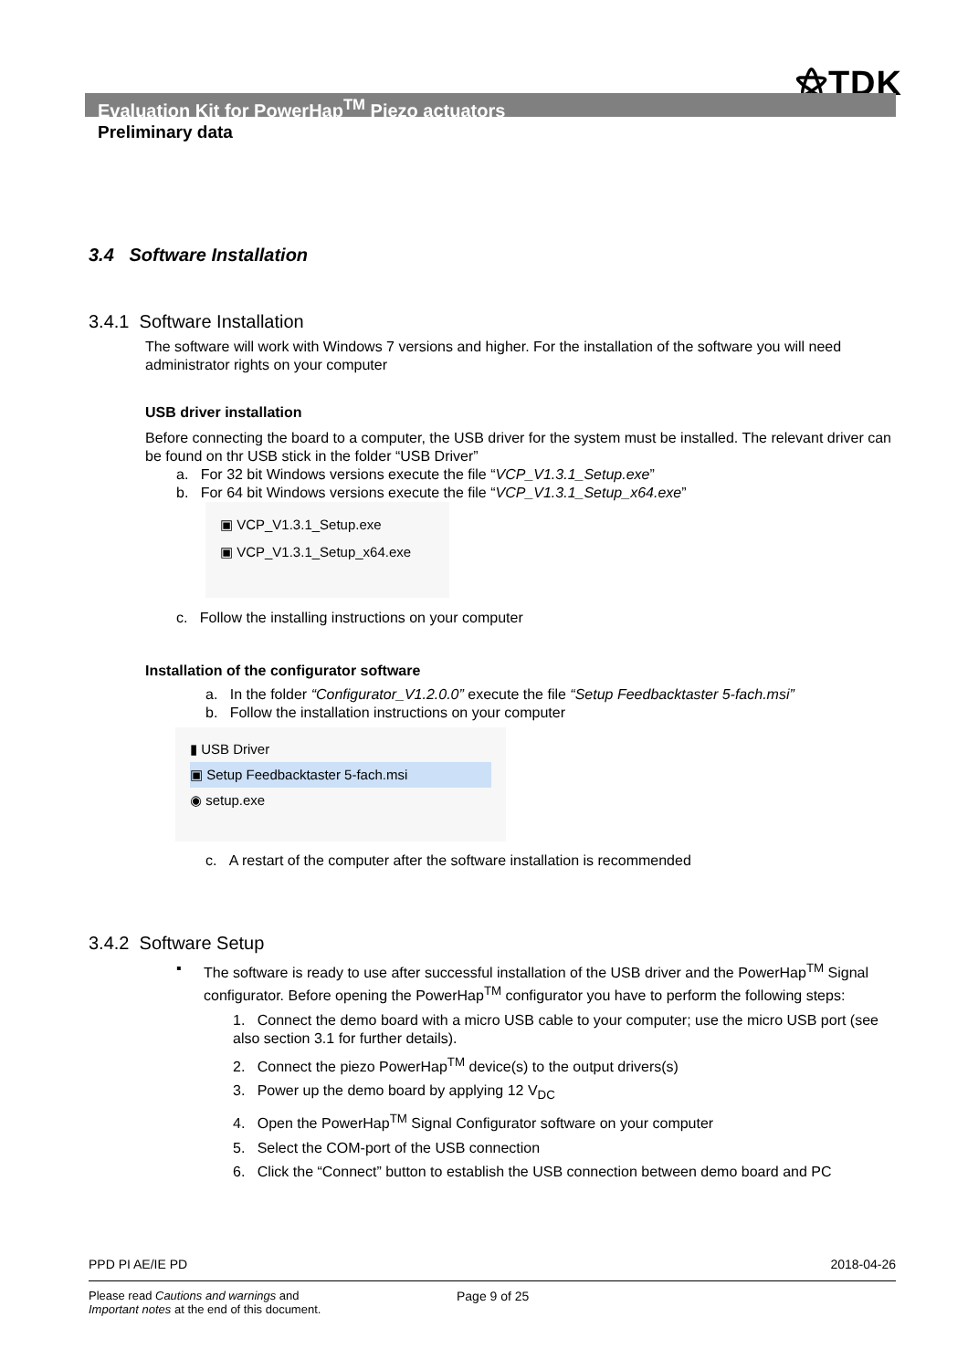⚝TDK
Evaluation Kit for PowerHap<sup>TM</sup> Piezo actuators
Preliminary data
3.4 Software Installation
3.4.1 Software Installation
The software will work with Windows 7 versions and higher. For the installation of the software you will need administrator rights on your computer
USB driver installation
Before connecting the board to a computer, the USB driver for the system must be installed. The relevant driver can be found on thr USB stick in the folder “USB Driver”
a. For 32 bit Windows versions execute the file “VCP_V1.3.1_Setup.exe”
b. For 64 bit Windows versions execute the file “VCP_V1.3.1_Setup_x64.exe”
▣ VCP_V1.3.1_Setup.exe
▣ VCP_V1.3.1_Setup_x64.exe
c. Follow the installing instructions on your computer
Installation of the configurator software
a. In the folder “Configurator_V1.2.0.0” execute the file “Setup Feedbacktaster 5-fach.msi”
b. Follow the installation instructions on your computer
▮ USB Driver
▣ Setup Feedbacktaster 5-fach.msi
◉ setup.exe
c. A restart of the computer after the software installation is recommended
3.4.2 Software Setup
▪
The software is ready to use after successful installation of the USB driver and the PowerHap<sup>TM</sup> Signal configurator. Before opening the PowerHap<sup>TM</sup> configurator you have to perform the following steps:
1. Connect the demo board with a micro USB cable to your computer; use the micro USB port (see also section 3.1 for further details).
2. Connect the piezo PowerHap<sup>TM</sup> device(s) to the output drivers(s)
3. Power up the demo board by applying 12 V<sub>DC</sub>
4. Open the PowerHap<sup>TM</sup> Signal Configurator software on your computer
5. Select the COM-port of the USB connection
6. Click the “Connect” button to establish the USB connection between demo board and PC
PPD PI AE/IE PD 2018-04-26
Please read Cautions and warnings and
Important notes at the end of this document.
Page 9 of 25